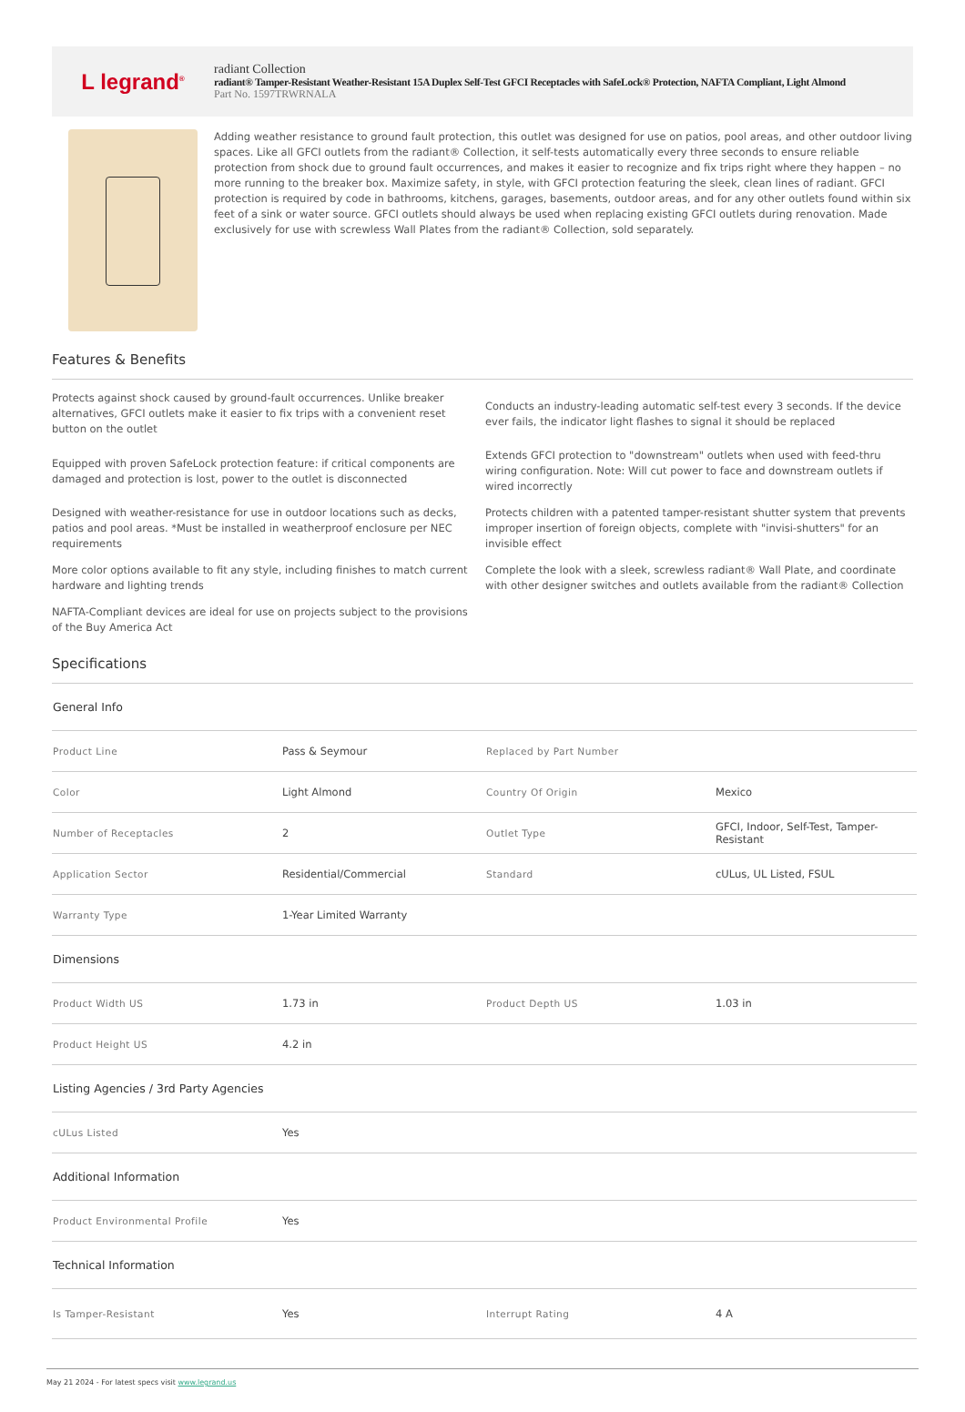L legrand<sup>®</sup>
radiant Collection
radiant® Tamper-Resistant Weather-Resistant 15A Duplex Self-Test GFCI Receptacles with SafeLock® Protection, NAFTA Compliant, Light Almond
Part No. 1597TRWRNALA
Adding weather resistance to ground fault protection, this outlet was designed for use on patios, pool areas, and other outdoor living spaces. Like all GFCI outlets from the radiant® Collection, it self-tests automatically every three seconds to ensure reliable protection from shock due to ground fault occurrences, and makes it easier to recognize and fix trips right where they happen – no more running to the breaker box. Maximize safety, in style, with GFCI protection featuring the sleek, clean lines of radiant. GFCI protection is required by code in bathrooms, kitchens, garages, basements, outdoor areas, and for any other outlets found within six feet of a sink or water source. GFCI outlets should always be used when replacing existing GFCI outlets during renovation. Made exclusively for use with screwless Wall Plates from the radiant® Collection, sold separately.
Features & Benefits
Protects against shock caused by ground-fault occurrences. Unlike breaker alternatives, GFCI outlets make it easier to fix trips with a convenient reset button on the outlet
Conducts an industry-leading automatic self-test every 3 seconds. If the device ever fails, the indicator light flashes to signal it should be replaced
Equipped with proven SafeLock protection feature: if critical components are damaged and protection is lost, power to the outlet is disconnected
Extends GFCI protection to "downstream" outlets when used with feed-thru wiring configuration. Note: Will cut power to face and downstream outlets if wired incorrectly
Designed with weather-resistance for use in outdoor locations such as decks, patios and pool areas. *Must be installed in weatherproof enclosure per NEC requirements
Protects children with a patented tamper-resistant shutter system that prevents improper insertion of foreign objects, complete with "invisi-shutters" for an invisible effect
More color options available to fit any style, including finishes to match current hardware and lighting trends
Complete the look with a sleek, screwless radiant® Wall Plate, and coordinate with other designer switches and outlets available from the radiant® Collection
NAFTA-Compliant devices are ideal for use on projects subject to the provisions of the Buy America Act
Specifications
| General Info | | | |
| --- | --- | --- | --- |
| Product Line | Pass & Seymour | Replaced by Part Number | |
| Color | Light Almond | Country Of Origin | Mexico |
| Number of Receptacles | 2 | Outlet Type | GFCI, Indoor, Self-Test, Tamper-Resistant |
| Application Sector | Residential/Commercial | Standard | cULus, UL Listed, FSUL |
| Warranty Type | 1-Year Limited Warranty | | |
| Dimensions | | | |
| Product Width US | 1.73 in | Product Depth US | 1.03 in |
| Product Height US | 4.2 in | | |
| Listing Agencies / 3rd Party Agencies | | | |
| cULus Listed | Yes | | |
| Additional Information | | | |
| Product Environmental Profile | Yes | | |
| Technical Information | | | |
| Is Tamper-Resistant | Yes | Interrupt Rating | 4 A |
May 21 2024 - For latest specs visit www.legrand.us